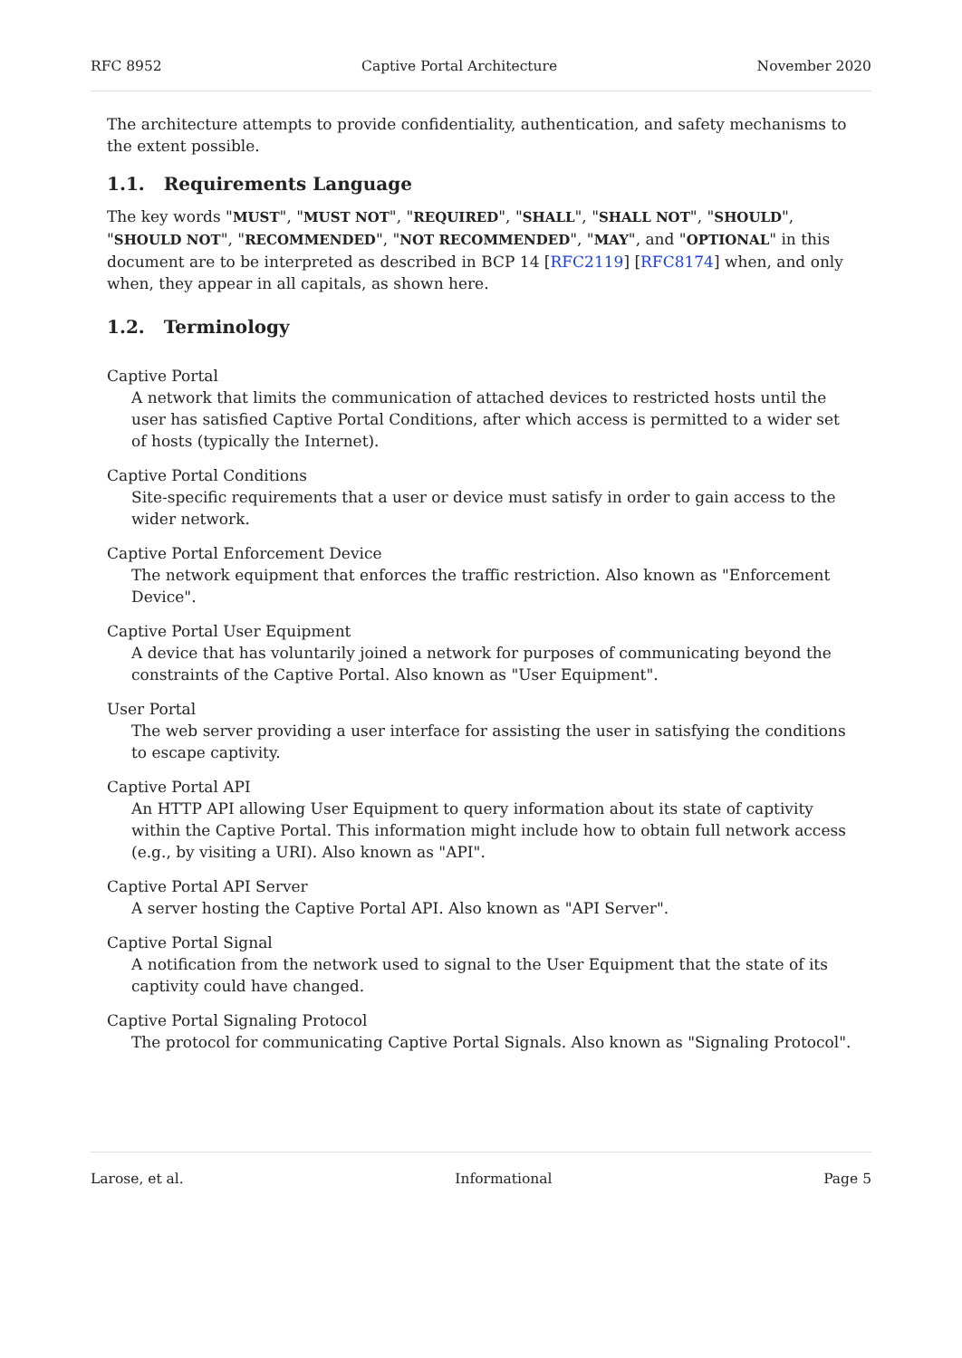RFC 8952 Captive Portal Architecture November 2020
The architecture attempts to provide confidentiality, authentication, and safety mechanisms to the extent possible.
1.1. Requirements Language
The key words "MUST", "MUST NOT", "REQUIRED", "SHALL", "SHALL NOT", "SHOULD", "SHOULD NOT", "RECOMMENDED", "NOT RECOMMENDED", "MAY", and "OPTIONAL" in this document are to be interpreted as described in BCP 14 [RFC2119] [RFC8174] when, and only when, they appear in all capitals, as shown here.
1.2. Terminology
Captive Portal
A network that limits the communication of attached devices to restricted hosts until the user has satisfied Captive Portal Conditions, after which access is permitted to a wider set of hosts (typically the Internet).
Captive Portal Conditions
Site-specific requirements that a user or device must satisfy in order to gain access to the wider network.
Captive Portal Enforcement Device
The network equipment that enforces the traffic restriction. Also known as "Enforcement Device".
Captive Portal User Equipment
A device that has voluntarily joined a network for purposes of communicating beyond the constraints of the Captive Portal. Also known as "User Equipment".
User Portal
The web server providing a user interface for assisting the user in satisfying the conditions to escape captivity.
Captive Portal API
An HTTP API allowing User Equipment to query information about its state of captivity within the Captive Portal. This information might include how to obtain full network access (e.g., by visiting a URI). Also known as "API".
Captive Portal API Server
A server hosting the Captive Portal API. Also known as "API Server".
Captive Portal Signal
A notification from the network used to signal to the User Equipment that the state of its captivity could have changed.
Captive Portal Signaling Protocol
The protocol for communicating Captive Portal Signals. Also known as "Signaling Protocol".
Larose, et al. Informational Page 5